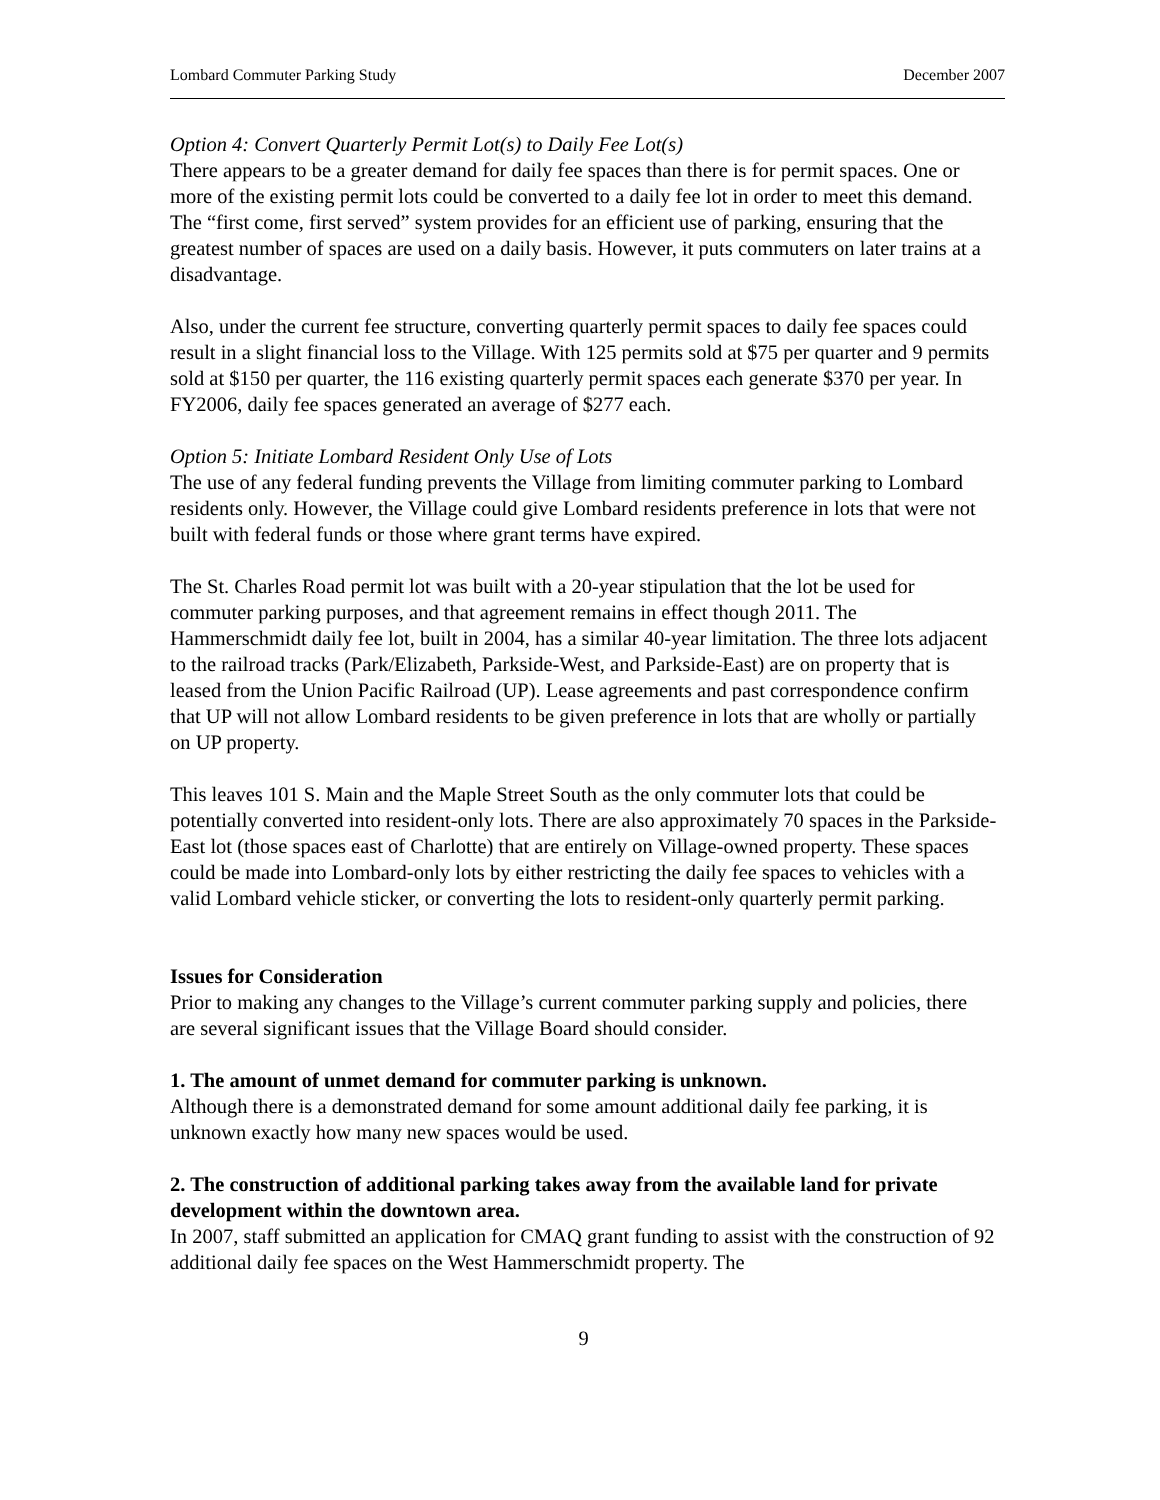Lombard Commuter Parking Study December 2007
Option 4: Convert Quarterly Permit Lot(s) to Daily Fee Lot(s)
There appears to be a greater demand for daily fee spaces than there is for permit spaces. One or more of the existing permit lots could be converted to a daily fee lot in order to meet this demand. The “first come, first served” system provides for an efficient use of parking, ensuring that the greatest number of spaces are used on a daily basis. However, it puts commuters on later trains at a disadvantage.
Also, under the current fee structure, converting quarterly permit spaces to daily fee spaces could result in a slight financial loss to the Village. With 125 permits sold at $75 per quarter and 9 permits sold at $150 per quarter, the 116 existing quarterly permit spaces each generate $370 per year. In FY2006, daily fee spaces generated an average of $277 each.
Option 5: Initiate Lombard Resident Only Use of Lots
The use of any federal funding prevents the Village from limiting commuter parking to Lombard residents only. However, the Village could give Lombard residents preference in lots that were not built with federal funds or those where grant terms have expired.
The St. Charles Road permit lot was built with a 20-year stipulation that the lot be used for commuter parking purposes, and that agreement remains in effect though 2011. The Hammerschmidt daily fee lot, built in 2004, has a similar 40-year limitation. The three lots adjacent to the railroad tracks (Park/Elizabeth, Parkside-West, and Parkside-East) are on property that is leased from the Union Pacific Railroad (UP). Lease agreements and past correspondence confirm that UP will not allow Lombard residents to be given preference in lots that are wholly or partially on UP property.
This leaves 101 S. Main and the Maple Street South as the only commuter lots that could be potentially converted into resident-only lots. There are also approximately 70 spaces in the Parkside-East lot (those spaces east of Charlotte) that are entirely on Village-owned property. These spaces could be made into Lombard-only lots by either restricting the daily fee spaces to vehicles with a valid Lombard vehicle sticker, or converting the lots to resident-only quarterly permit parking.
Issues for Consideration
Prior to making any changes to the Village’s current commuter parking supply and policies, there are several significant issues that the Village Board should consider.
1. The amount of unmet demand for commuter parking is unknown.
Although there is a demonstrated demand for some amount additional daily fee parking, it is unknown exactly how many new spaces would be used.
2. The construction of additional parking takes away from the available land for private development within the downtown area.
In 2007, staff submitted an application for CMAQ grant funding to assist with the construction of 92 additional daily fee spaces on the West Hammerschmidt property. The
9